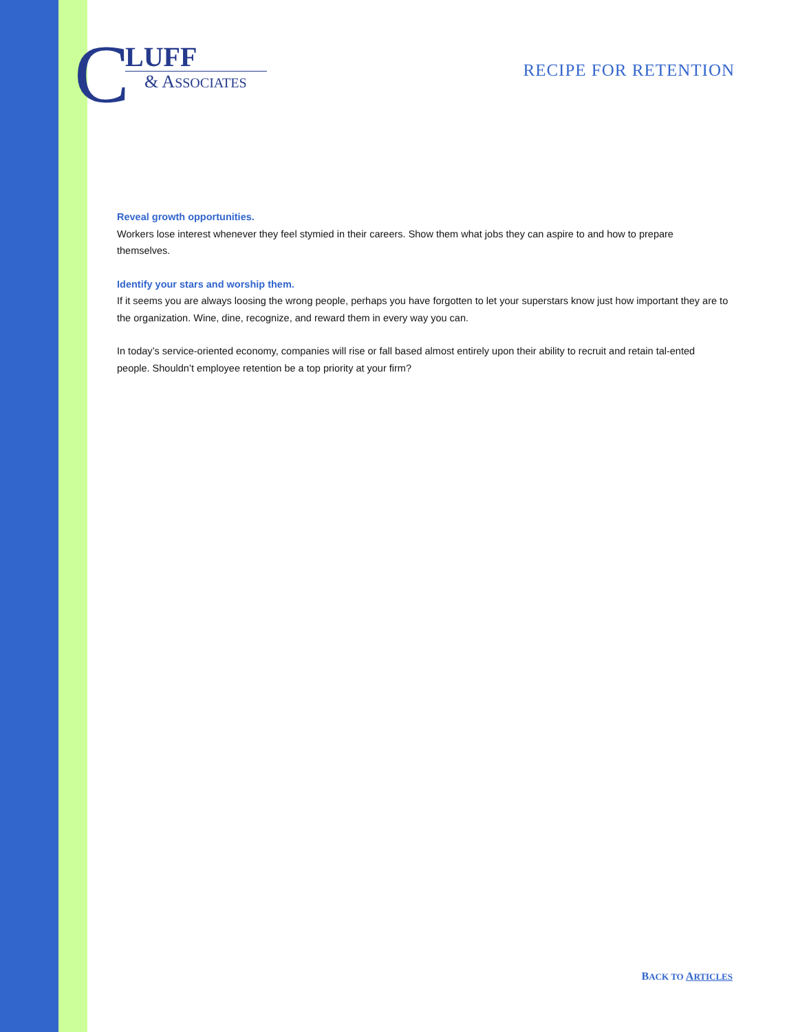C
LUFF
& ASSOCIATES
RECIPE FOR RETENTION
Reveal growth opportunities.
Workers lose interest whenever they feel stymied in their careers. Show them what jobs they can aspire to and how to prepare themselves.
Identify your stars and worship them.
If it seems you are always loosing the wrong people, perhaps you have forgotten to let your superstars know just how important they are to the organization. Wine, dine, recognize, and reward them in every way you can.
In today’s service-oriented economy, companies will rise or fall based almost entirely upon their ability to recruit and retain tal-ented people. Shouldn’t employee retention be a top priority at your firm?
BACK TO ARTICLES